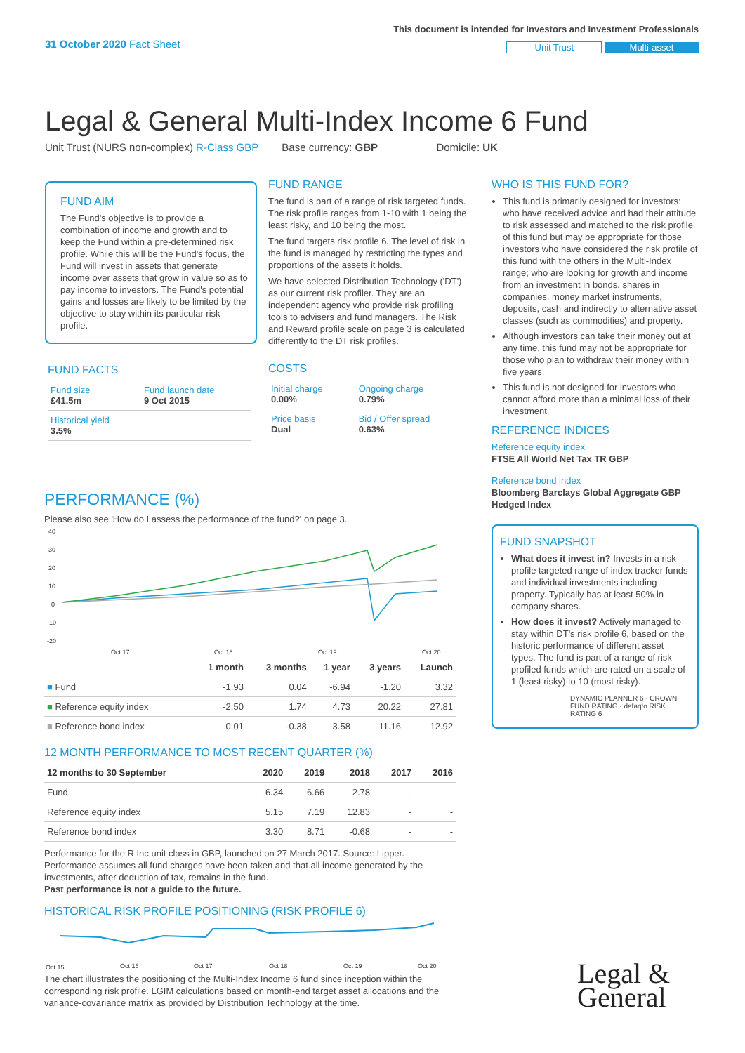31 October 2020 Fact Sheet
This document is intended for Investors and Investment Professionals
Unit Trust Multi-asset
Legal & General Multi-Index Income 6 Fund
Unit Trust (NURS non-complex) R-Class GBP Base currency: GBP Domicile: UK
FUND AIM
The Fund's objective is to provide a combination of income and growth and to keep the Fund within a pre-determined risk profile. While this will be the Fund's focus, the Fund will invest in assets that generate income over assets that grow in value so as to pay income to investors. The Fund's potential gains and losses are likely to be limited by the objective to stay within its particular risk profile.
FUND FACTS
| Fund size £41.5m | Fund launch date 9 Oct 2015 |
| Historical yield 3.5% | |
FUND RANGE
The fund is part of a range of risk targeted funds. The risk profile ranges from 1-10 with 1 being the least risky, and 10 being the most.
The fund targets risk profile 6. The level of risk in the fund is managed by restricting the types and proportions of the assets it holds.
We have selected Distribution Technology ('DT') as our current risk profiler. They are an independent agency who provide risk profiling tools to advisers and fund managers. The Risk and Reward profile scale on page 3 is calculated differently to the DT risk profiles.
COSTS
| Initial charge 0.00% | Ongoing charge 0.79% |
| Price basis Dual | Bid / Offer spread 0.63% |
WHO IS THIS FUND FOR?
This fund is primarily designed for investors: who have received advice and had their attitude to risk assessed and matched to the risk profile of this fund but may be appropriate for those investors who have considered the risk profile of this fund with the others in the Multi-Index range; who are looking for growth and income from an investment in bonds, shares in companies, money market instruments, deposits, cash and indirectly to alternative asset classes (such as commodities) and property.
Although investors can take their money out at any time, this fund may not be appropriate for those who plan to withdraw their money within five years.
This fund is not designed for investors who cannot afford more than a minimal loss of their investment.
REFERENCE INDICES
Reference equity index
FTSE All World Net Tax TR GBP
Reference bond index
Bloomberg Barclays Global Aggregate GBP Hedged Index
FUND SNAPSHOT
What does it invest in? Invests in a risk-profile targeted range of index tracker funds and individual investments including property. Typically has at least 50% in company shares.
How does it invest? Actively managed to stay within DT's risk profile 6, based on the historic performance of different asset types. The fund is part of a range of risk profiled funds which are rated on a scale of 1 (least risky) to 10 (most risky).
DYNAMIC PLANNER 6 · CROWN FUND RATING · defaqto RISK RATING 6
PERFORMANCE (%)
Please also see 'How do I assess the performance of the fund?' on page 3.
40
30
20
10
0
-10
-20
Oct 17
Oct 18
Oct 19
Oct 20
| | 1 month | 3 months | 1 year | 3 years | Launch |
| --- | --- | --- | --- | --- | --- |
| ■ Fund | -1.93 | 0.04 | -6.94 | -1.20 | 3.32 |
| ■ Reference equity index | -2.50 | 1.74 | 4.73 | 20.22 | 27.81 |
| ■ Reference bond index | -0.01 | -0.38 | 3.58 | 11.16 | 12.92 |
12 MONTH PERFORMANCE TO MOST RECENT QUARTER (%)
| 12 months to 30 September | 2020 | 2019 | 2018 | 2017 | 2016 |
| --- | --- | --- | --- | --- | --- |
| Fund | -6.34 | 6.66 | 2.78 | - | - |
| Reference equity index | 5.15 | 7.19 | 12.83 | - | - |
| Reference bond index | 3.30 | 8.71 | -0.68 | - | - |
Performance for the R Inc unit class in GBP, launched on 27 March 2017. Source: Lipper. Performance assumes all fund charges have been taken and that all income generated by the investments, after deduction of tax, remains in the fund.
Past performance is not a guide to the future.
HISTORICAL RISK PROFILE POSITIONING (RISK PROFILE 6)
Oct 15
Oct 16
Oct 17
Oct 18
Oct 19
Oct 20
The chart illustrates the positioning of the Multi-Index Income 6 fund since inception within the corresponding risk profile. LGIM calculations based on month-end target asset allocations and the variance-covariance matrix as provided by Distribution Technology at the time.
Legal &
General